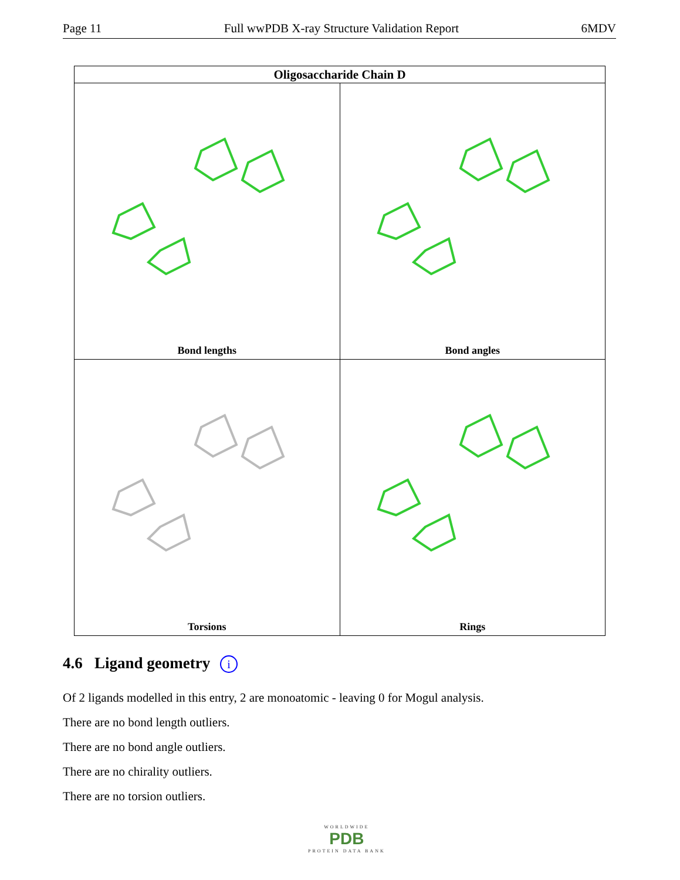Page 11 Full wwPDB X-ray Structure Validation Report 6MDV
| Oligosaccharide Chain D | |
| --- | --- |
| Bond lengths | Bond angles |
| Torsions | Rings |
4.6 Ligand geometry i
Of 2 ligands modelled in this entry, 2 are monoatomic - leaving 0 for Mogul analysis.
There are no bond length outliers.
There are no bond angle outliers.
There are no chirality outliers.
There are no torsion outliers.
WORLDWIDE
PDB
PROTEIN DATA BANK